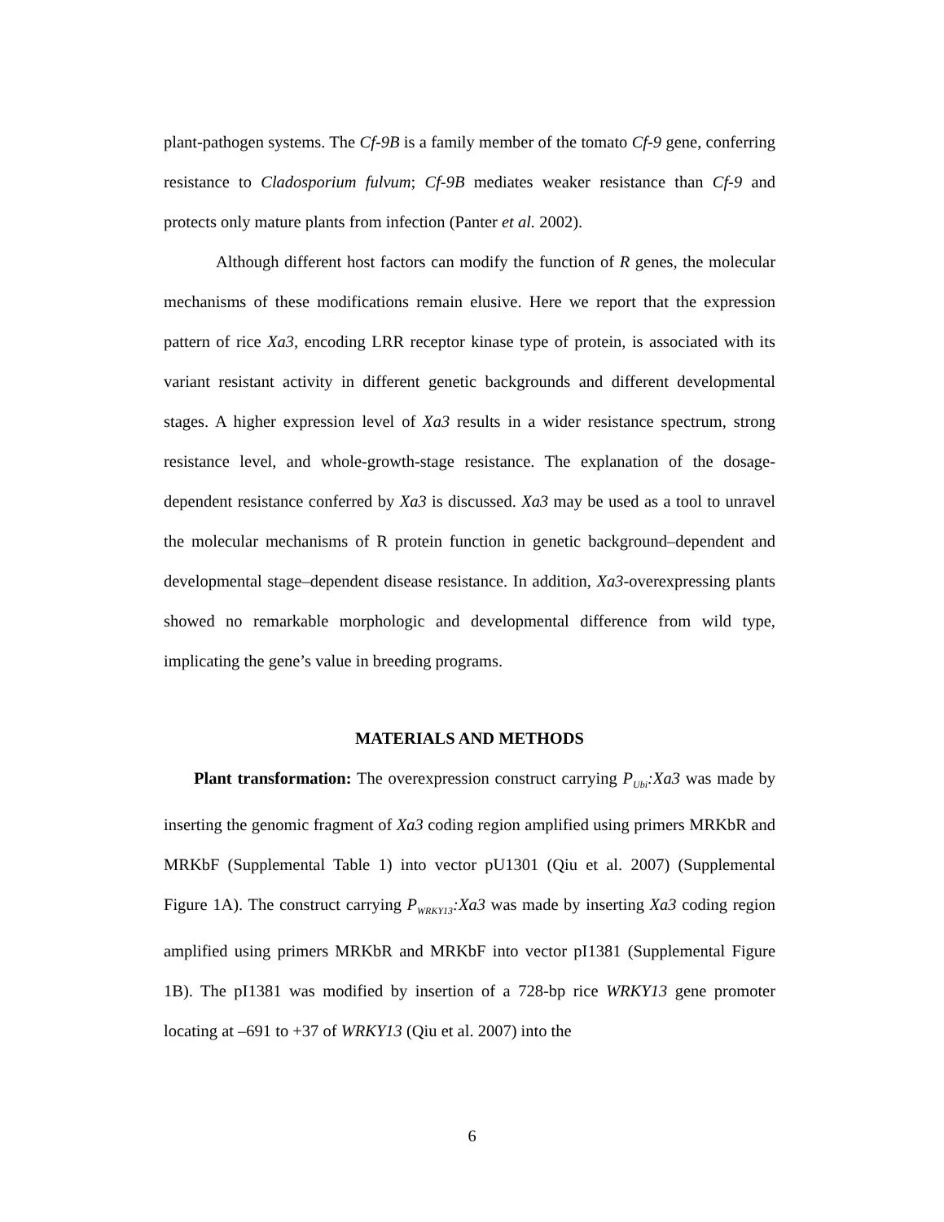plant-pathogen systems. The Cf-9B is a family member of the tomato Cf-9 gene, conferring resistance to Cladosporium fulvum; Cf-9B mediates weaker resistance than Cf-9 and protects only mature plants from infection (Panter et al. 2002).
Although different host factors can modify the function of R genes, the molecular mechanisms of these modifications remain elusive. Here we report that the expression pattern of rice Xa3, encoding LRR receptor kinase type of protein, is associated with its variant resistant activity in different genetic backgrounds and different developmental stages. A higher expression level of Xa3 results in a wider resistance spectrum, strong resistance level, and whole-growth-stage resistance. The explanation of the dosage-dependent resistance conferred by Xa3 is discussed. Xa3 may be used as a tool to unravel the molecular mechanisms of R protein function in genetic background–dependent and developmental stage–dependent disease resistance. In addition, Xa3-overexpressing plants showed no remarkable morphologic and developmental difference from wild type, implicating the gene’s value in breeding programs.
MATERIALS AND METHODS
Plant transformation: The overexpression construct carrying P<sub>Ubi</sub>:Xa3 was made by inserting the genomic fragment of Xa3 coding region amplified using primers MRKbR and MRKbF (Supplemental Table 1) into vector pU1301 (Qiu et al. 2007) (Supplemental Figure 1A). The construct carrying P<sub>WRKY13</sub>:Xa3 was made by inserting Xa3 coding region amplified using primers MRKbR and MRKbF into vector pI1381 (Supplemental Figure 1B). The pI1381 was modified by insertion of a 728-bp rice WRKY13 gene promoter locating at –691 to +37 of WRKY13 (Qiu et al. 2007) into the
6